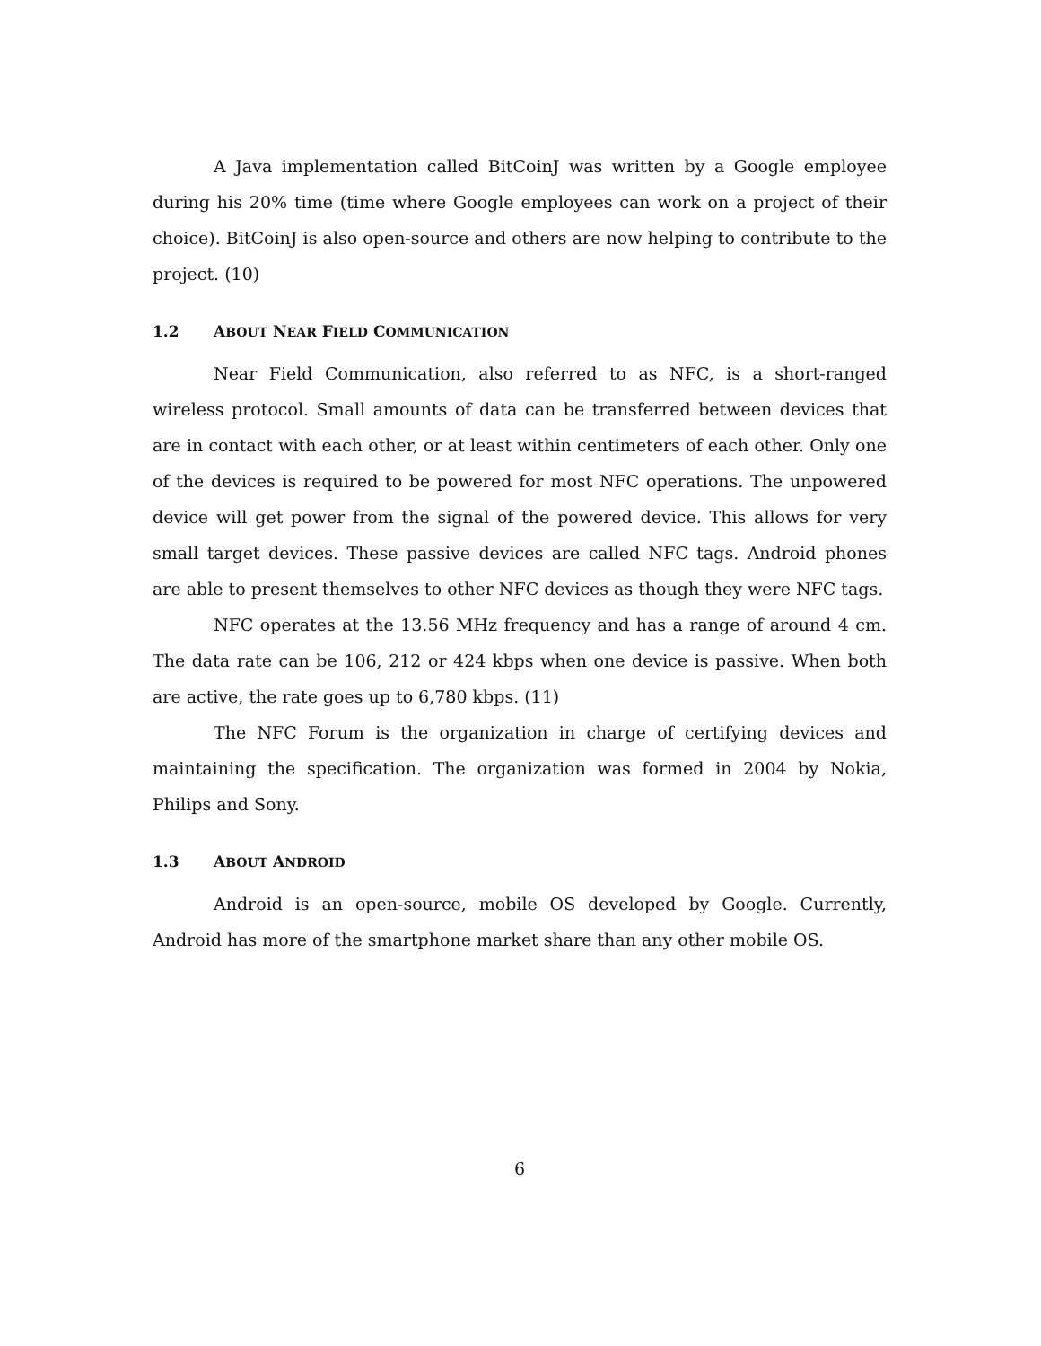A Java implementation called BitCoinJ was written by a Google employee during his 20% time (time where Google employees can work on a project of their choice). BitCoinJ is also open-source and others are now helping to contribute to the project. (10)
1.2 ABOUT NEAR FIELD COMMUNICATION
Near Field Communication, also referred to as NFC, is a short-ranged wireless protocol. Small amounts of data can be transferred between devices that are in contact with each other, or at least within centimeters of each other. Only one of the devices is required to be powered for most NFC operations. The unpowered device will get power from the signal of the powered device. This allows for very small target devices. These passive devices are called NFC tags. Android phones are able to present themselves to other NFC devices as though they were NFC tags.
NFC operates at the 13.56 MHz frequency and has a range of around 4 cm. The data rate can be 106, 212 or 424 kbps when one device is passive. When both are active, the rate goes up to 6,780 kbps. (11)
The NFC Forum is the organization in charge of certifying devices and maintaining the specification. The organization was formed in 2004 by Nokia, Philips and Sony.
1.3 ABOUT ANDROID
Android is an open-source, mobile OS developed by Google. Currently, Android has more of the smartphone market share than any other mobile OS.
6